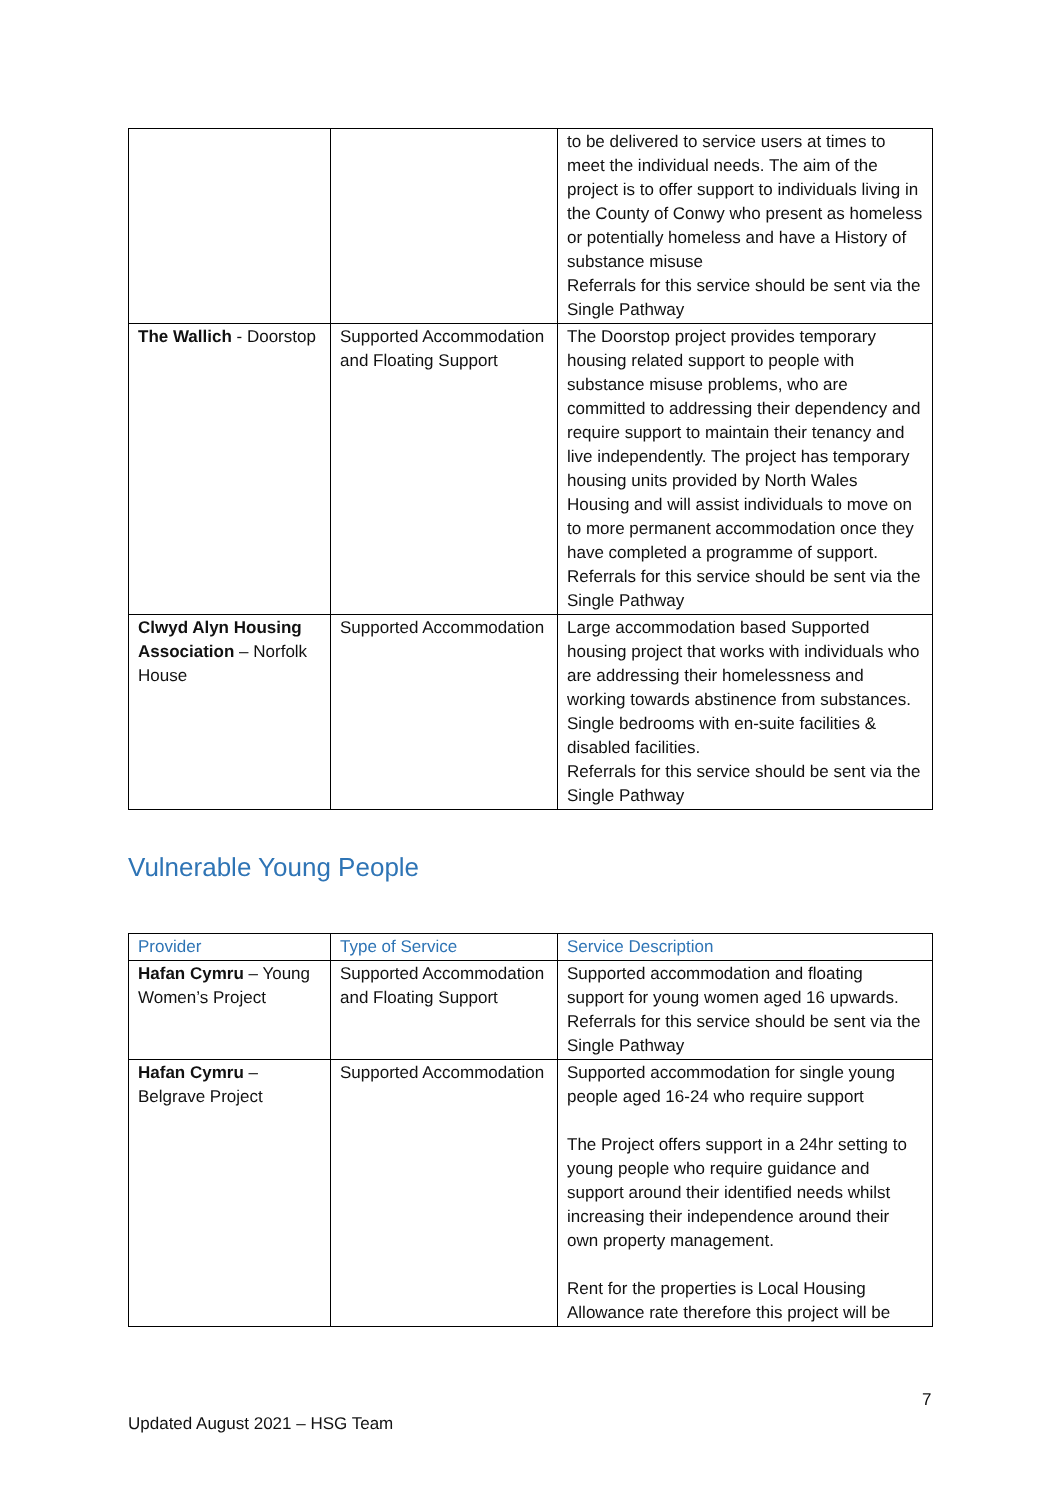| | | to be delivered to service users at times to meet the individual needs. The aim of the project is to offer support to individuals living in the County of Conwy who present as homeless or potentially homeless and have a History of substance misuse Referrals for this service should be sent via the Single Pathway |
| The Wallich - Doorstop | Supported Accommodation and Floating Support | The Doorstop project provides temporary housing related support to people with substance misuse problems, who are committed to addressing their dependency and require support to maintain their tenancy and live independently. The project has temporary housing units provided by North Wales Housing and will assist individuals to move on to more permanent accommodation once they have completed a programme of support. Referrals for this service should be sent via the Single Pathway |
| Clwyd Alyn Housing Association – Norfolk House | Supported Accommodation | Large accommodation based Supported housing project that works with individuals who are addressing their homelessness and working towards abstinence from substances. Single bedrooms with en-suite facilities & disabled facilities. Referrals for this service should be sent via the Single Pathway |
Vulnerable Young People
| Provider | Type of Service | Service Description |
| --- | --- | --- |
| Hafan Cymru – Young Women’s Project | Supported Accommodation and Floating Support | Supported accommodation and floating support for young women aged 16 upwards. Referrals for this service should be sent via the Single Pathway |
| Hafan Cymru – Belgrave Project | Supported Accommodation | Supported accommodation for single young people aged 16-24 who require support The Project offers support in a 24hr setting to young people who require guidance and support around their identified needs whilst increasing their independence around their own property management. Rent for the properties is Local Housing Allowance rate therefore this project will be |
7
Updated August 2021 – HSG Team